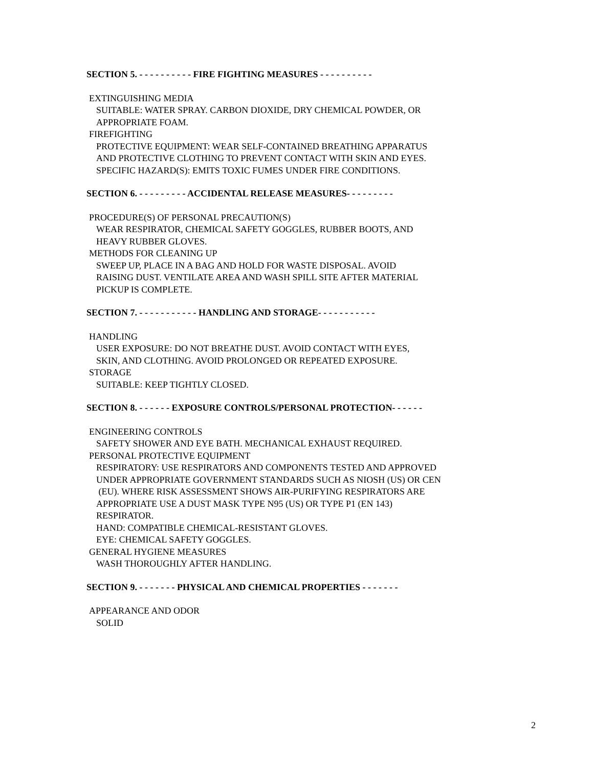SECTION 5. - - - - - - - - - - FIRE FIGHTING MEASURES - - - - - - - - - -
EXTINGUISHING MEDIA
SUITABLE: WATER SPRAY. CARBON DIOXIDE, DRY CHEMICAL POWDER, OR
APPROPRIATE FOAM.
FIREFIGHTING
PROTECTIVE EQUIPMENT: WEAR SELF-CONTAINED BREATHING APPARATUS
AND PROTECTIVE CLOTHING TO PREVENT CONTACT WITH SKIN AND EYES.
SPECIFIC HAZARD(S): EMITS TOXIC FUMES UNDER FIRE CONDITIONS.
SECTION 6. - - - - - - - - - ACCIDENTAL RELEASE MEASURES- - - - - - - - -
PROCEDURE(S) OF PERSONAL PRECAUTION(S)
WEAR RESPIRATOR, CHEMICAL SAFETY GOGGLES, RUBBER BOOTS, AND
HEAVY RUBBER GLOVES.
METHODS FOR CLEANING UP
SWEEP UP, PLACE IN A BAG AND HOLD FOR WASTE DISPOSAL. AVOID
RAISING DUST. VENTILATE AREA AND WASH SPILL SITE AFTER MATERIAL
PICKUP IS COMPLETE.
SECTION 7. - - - - - - - - - - - HANDLING AND STORAGE- - - - - - - - - - -
HANDLING
USER EXPOSURE: DO NOT BREATHE DUST. AVOID CONTACT WITH EYES,
SKIN, AND CLOTHING. AVOID PROLONGED OR REPEATED EXPOSURE.
STORAGE
SUITABLE: KEEP TIGHTLY CLOSED.
SECTION 8. - - - - - - EXPOSURE CONTROLS/PERSONAL PROTECTION- - - - - -
ENGINEERING CONTROLS
SAFETY SHOWER AND EYE BATH. MECHANICAL EXHAUST REQUIRED.
PERSONAL PROTECTIVE EQUIPMENT
RESPIRATORY: USE RESPIRATORS AND COMPONENTS TESTED AND APPROVED
UNDER APPROPRIATE GOVERNMENT STANDARDS SUCH AS NIOSH (US) OR CEN
(EU). WHERE RISK ASSESSMENT SHOWS AIR-PURIFYING RESPIRATORS ARE
APPROPRIATE USE A DUST MASK TYPE N95 (US) OR TYPE P1 (EN 143)
RESPIRATOR.
HAND: COMPATIBLE CHEMICAL-RESISTANT GLOVES.
EYE: CHEMICAL SAFETY GOGGLES.
GENERAL HYGIENE MEASURES
WASH THOROUGHLY AFTER HANDLING.
SECTION 9. - - - - - - - PHYSICAL AND CHEMICAL PROPERTIES - - - - - - -
APPEARANCE AND ODOR
SOLID
2